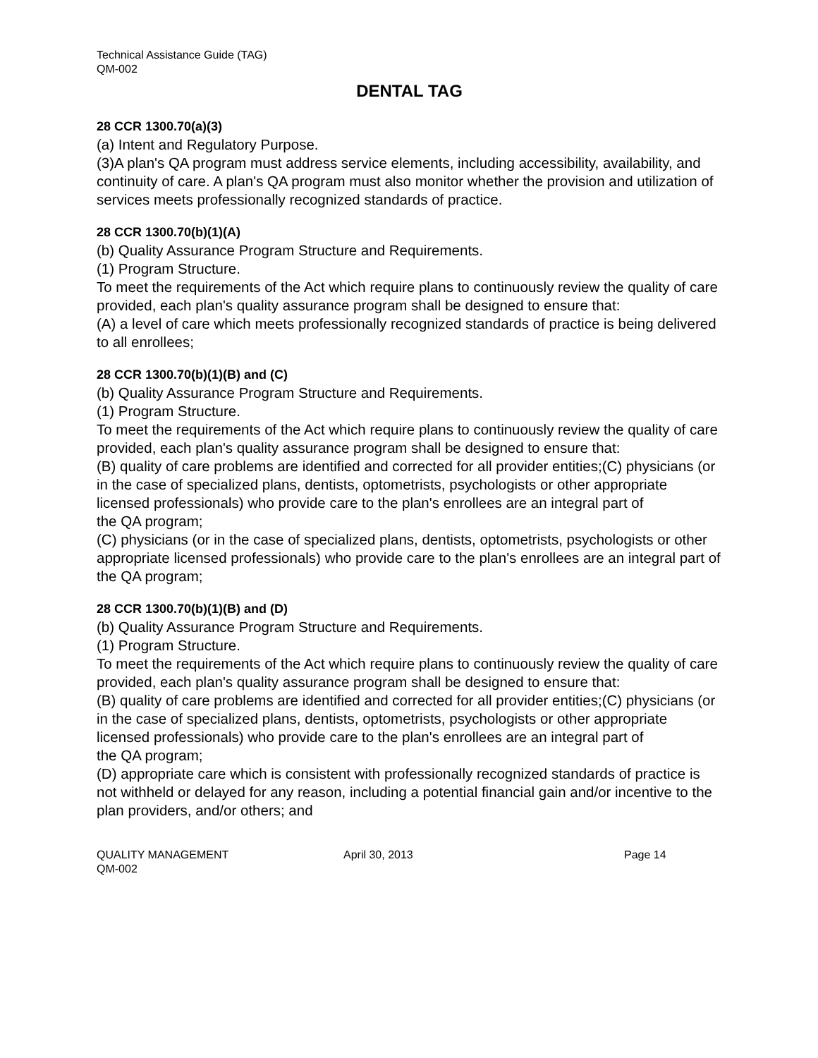Technical Assistance Guide (TAG)
QM-002
DENTAL TAG
28 CCR 1300.70(a)(3)
(a) Intent and Regulatory Purpose.
(3)A plan's QA program must address service elements, including accessibility, availability, and continuity of care. A plan's QA program must also monitor whether the provision and utilization of services meets professionally recognized standards of practice.
28 CCR 1300.70(b)(1)(A)
(b) Quality Assurance Program Structure and Requirements.
(1) Program Structure.
To meet the requirements of the Act which require plans to continuously review the quality of care provided, each plan's quality assurance program shall be designed to ensure that:
(A) a level of care which meets professionally recognized standards of practice is being delivered to all enrollees;
28 CCR 1300.70(b)(1)(B) and (C)
(b) Quality Assurance Program Structure and Requirements.
(1) Program Structure.
To meet the requirements of the Act which require plans to continuously review the quality of care provided, each plan's quality assurance program shall be designed to ensure that:
(B) quality of care problems are identified and corrected for all provider entities;(C) physicians (or in the case of specialized plans, dentists, optometrists, psychologists or other appropriate licensed professionals) who provide care to the plan's enrollees are an integral part of
the QA program;
(C) physicians (or in the case of specialized plans, dentists, optometrists, psychologists or other appropriate licensed professionals) who provide care to the plan's enrollees are an integral part of the QA program;
28 CCR 1300.70(b)(1)(B) and (D)
(b) Quality Assurance Program Structure and Requirements.
(1) Program Structure.
To meet the requirements of the Act which require plans to continuously review the quality of care provided, each plan's quality assurance program shall be designed to ensure that:
(B) quality of care problems are identified and corrected for all provider entities;(C) physicians (or in the case of specialized plans, dentists, optometrists, psychologists or other appropriate licensed professionals) who provide care to the plan's enrollees are an integral part of
the QA program;
(D) appropriate care which is consistent with professionally recognized standards of practice is not withheld or delayed for any reason, including a potential financial gain and/or incentive to the plan providers, and/or others; and
QUALITY MANAGEMENT
QM-002
April 30, 2013 Page 14